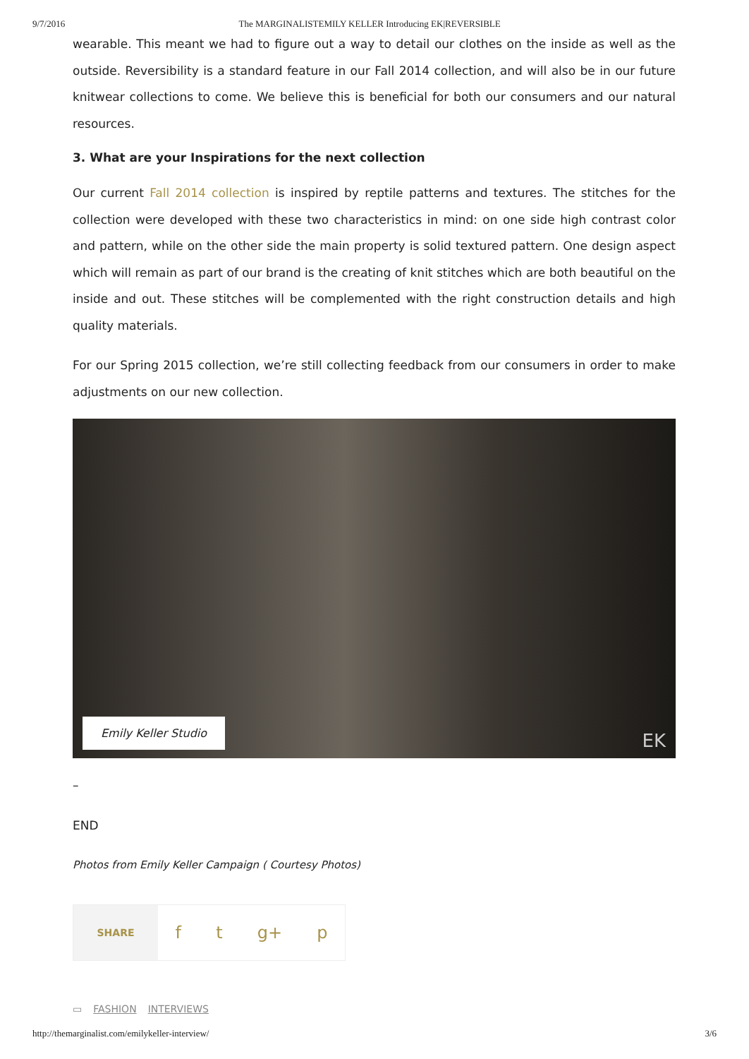9/7/2016 The MARGINALISTEMILY KELLER Introducing EK|REVERSIBLE
wearable. This meant we had to figure out a way to detail our clothes on the inside as well as the outside. Reversibility is a standard feature in our Fall 2014 collection, and will also be in our future knitwear collections to come. We believe this is beneficial for both our consumers and our natural resources.
3. What are your Inspirations for the next collection
Our current Fall 2014 collection is inspired by reptile patterns and textures. The stitches for the collection were developed with these two characteristics in mind: on one side high contrast color and pattern, while on the other side the main property is solid textured pattern. One design aspect which will remain as part of our brand is the creating of knit stitches which are both beautiful on the inside and out. These stitches will be complemented with the right construction details and high quality materials.
For our Spring 2015 collection, we’re still collecting feedback from our consumers in order to make adjustments on our new collection.
Emily Keller Studio EK
–
END
Photos from Emily Keller Campaign ( Courtesy Photos)
SHARE
f t g+ p
▭ FASHION INTERVIEWS
http://themarginalist.com/emilykeller-interview/ 3/6